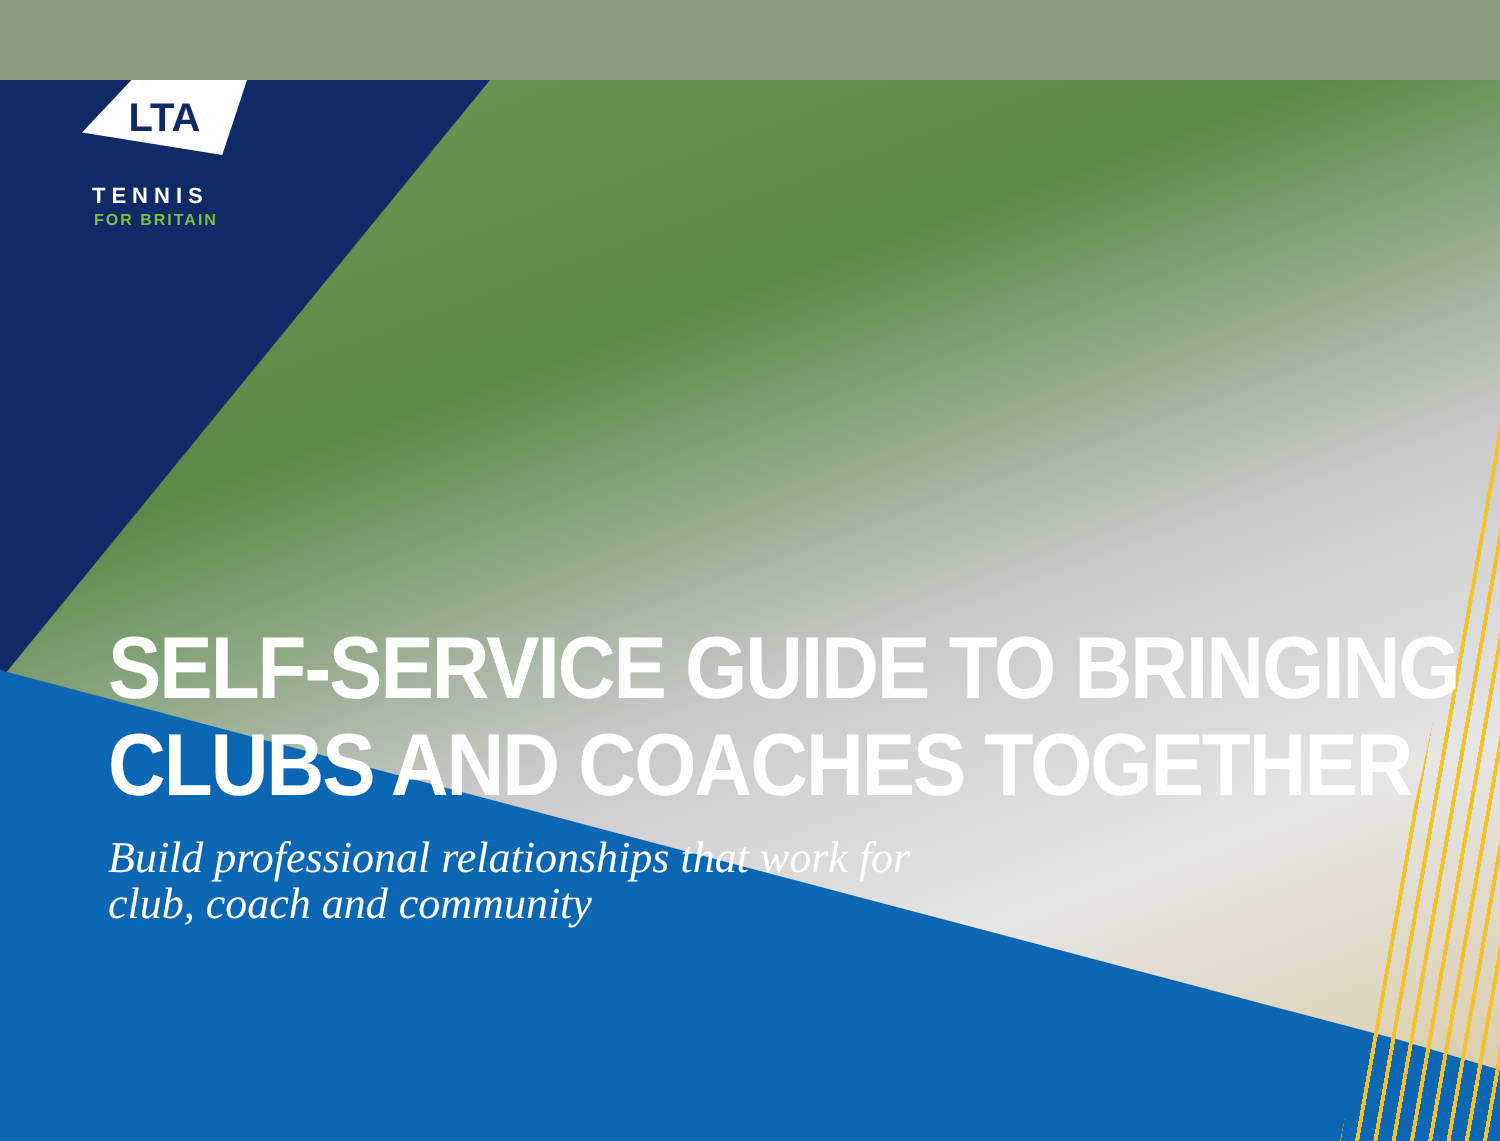LTA
TENNIS
FOR BRITAIN
SELF-SERVICE GUIDE TO BRINGING
CLUBS AND COACHES TOGETHER
Build professional relationships that work for
club, coach and community